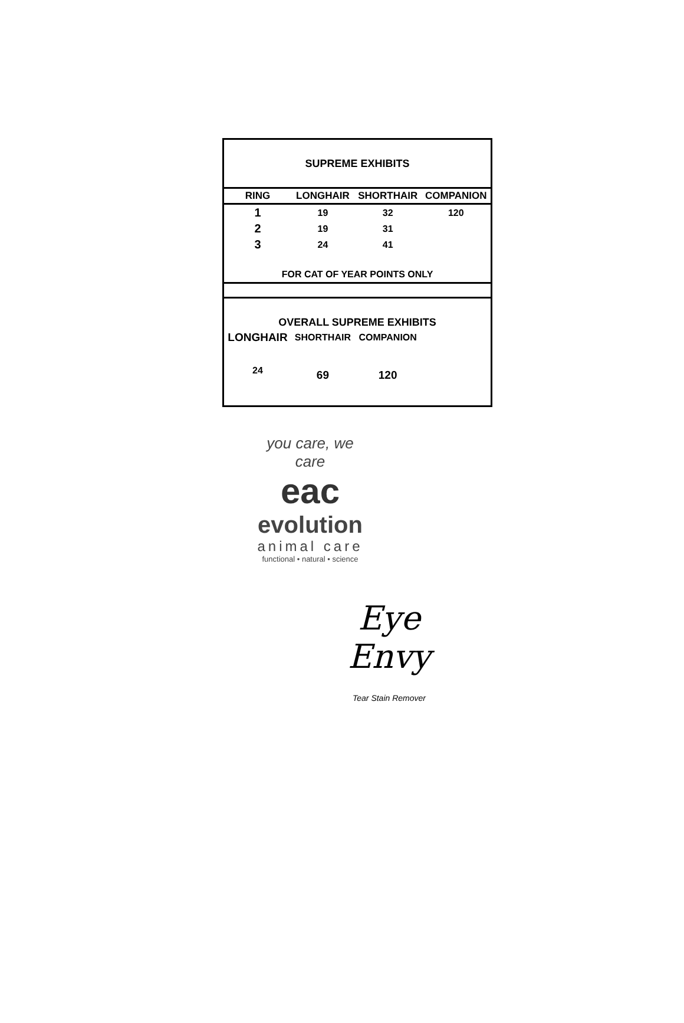SUPREME EXHIBITS
| RING | LONGHAIR | SHORTHAIR | COMPANION |
| --- | --- | --- | --- |
| 1 | 19 | 32 | 120 |
| 2 | 19 | 31 | |
| 3 | 24 | 41 | |
| FOR CAT OF YEAR POINTS ONLY | | | |
| OVERALL SUPREME EXHIBITS | | | |
| LONGHAIR | SHORTHAIR | COMPANION | |
| 24 | 69 | 120 | |
you care, we care
eac
evolution
animal care
functional • natural • science
Eye Envy
Tear Stain Remover